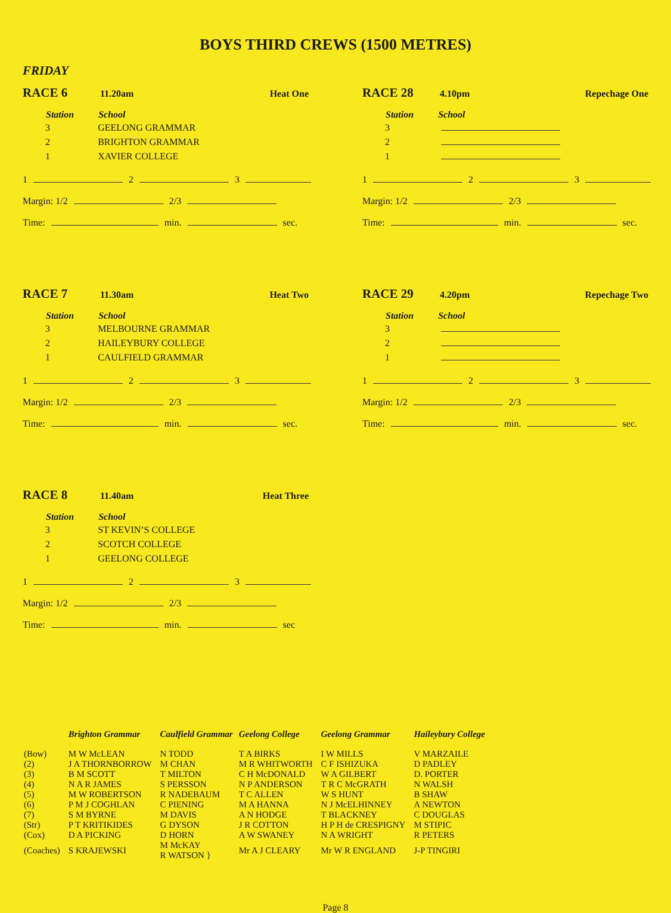BOYS THIRD CREWS (1500 METRES)
FRIDAY
RACE 6 11.20am Heat One
| Station | School |
| --- | --- |
| 3 | GEELONG GRAMMAR |
| 2 | BRIGHTON GRAMMAR |
| 1 | XAVIER COLLEGE |
1 2 3
Margin: 1/2 2/3
Time: min. sec.
RACE 7 11.30am Heat Two
| Station | School |
| --- | --- |
| 3 | MELBOURNE GRAMMAR |
| 2 | HAILEYBURY COLLEGE |
| 1 | CAULFIELD GRAMMAR |
1 2 3
Margin: 1/2 2/3
Time: min. sec.
RACE 8 11.40am Heat Three
| Station | School |
| --- | --- |
| 3 | ST KEVIN’S COLLEGE |
| 2 | SCOTCH COLLEGE |
| 1 | GEELONG COLLEGE |
1 2 3
Margin: 1/2 2/3
Time: min. sec
RACE 28 4.10pm Repechage One
| Station | School |
| --- | --- |
| 3 | |
| 2 | |
| 1 | |
1 2 3
Margin: 1/2 2/3
Time: min. sec.
RACE 29 4.20pm Repechage Two
| Station | School |
| --- | --- |
| 3 | |
| 2 | |
| 1 | |
1 2 3
Margin: 1/2 2/3
Time: min. sec.
| | Brighton Grammar | Caulfield Grammar | Geelong College | Geelong Grammar | Haileybury College |
| --- | --- | --- | --- | --- | --- |
| (Bow) | M W McLEAN | N TODD | T A BIRKS | I W MILLS | V MARZAILE |
| (2) | J A THORNBORROW | M CHAN | M R WHITWORTH | C F ISHIZUKA | D PADLEY |
| (3) | B M SCOTT | T MILTON | C H McDONALD | W A GILBERT | D. PORTER |
| (4) | N A R JAMES | S PERSSON | N P ANDERSON | T R C McGRATH | N WALSH |
| (5) | M W ROBERTSON | R NADEBAUM | T C ALLEN | W S HUNT | B SHAW |
| (6) | P M J COGHLAN | C PIENING | M A HANNA | N J McELHINNEY | A NEWTON |
| (7) | S M BYRNE | M DAVIS | A N HODGE | T BLACKNEY | C DOUGLAS |
| (Str) | P T KRITIKIDES | G DYSON | J R COTTON | H P H de CRESPIGNY | M STIPIC |
| (Cox) | D A PICKING | D HORN | A W SWANEY | N A WRIGHT | R PETERS |
| (Coaches) | S KRAJEWSKI | M McKAY R WATSON } | Mr A J CLEARY | Mr W R ENGLAND | J-P TINGIRI |
Page 8